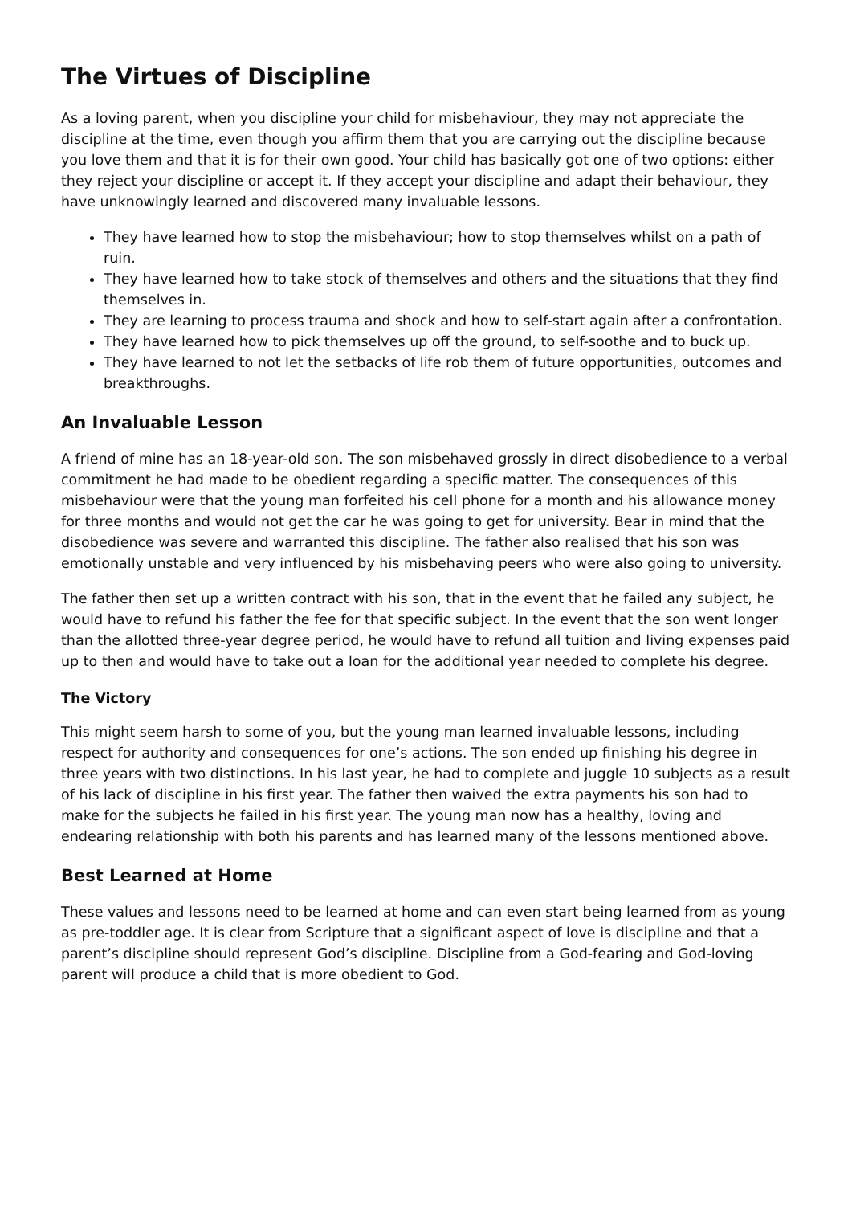The Virtues of Discipline
As a loving parent, when you discipline your child for misbehaviour, they may not appreciate the discipline at the time, even though you affirm them that you are carrying out the discipline because you love them and that it is for their own good. Your child has basically got one of two options: either they reject your discipline or accept it. If they accept your discipline and adapt their behaviour, they have unknowingly learned and discovered many invaluable lessons.
They have learned how to stop the misbehaviour; how to stop themselves whilst on a path of ruin.
They have learned how to take stock of themselves and others and the situations that they find themselves in.
They are learning to process trauma and shock and how to self-start again after a confrontation.
They have learned how to pick themselves up off the ground, to self-soothe and to buck up.
They have learned to not let the setbacks of life rob them of future opportunities, outcomes and breakthroughs.
An Invaluable Lesson
A friend of mine has an 18-year-old son. The son misbehaved grossly in direct disobedience to a verbal commitment he had made to be obedient regarding a specific matter. The consequences of this misbehaviour were that the young man forfeited his cell phone for a month and his allowance money for three months and would not get the car he was going to get for university. Bear in mind that the disobedience was severe and warranted this discipline. The father also realised that his son was emotionally unstable and very influenced by his misbehaving peers who were also going to university.
The father then set up a written contract with his son, that in the event that he failed any subject, he would have to refund his father the fee for that specific subject. In the event that the son went longer than the allotted three-year degree period, he would have to refund all tuition and living expenses paid up to then and would have to take out a loan for the additional year needed to complete his degree.
The Victory
This might seem harsh to some of you, but the young man learned invaluable lessons, including respect for authority and consequences for one’s actions. The son ended up finishing his degree in three years with two distinctions. In his last year, he had to complete and juggle 10 subjects as a result of his lack of discipline in his first year. The father then waived the extra payments his son had to make for the subjects he failed in his first year. The young man now has a healthy, loving and endearing relationship with both his parents and has learned many of the lessons mentioned above.
Best Learned at Home
These values and lessons need to be learned at home and can even start being learned from as young as pre-toddler age. It is clear from Scripture that a significant aspect of love is discipline and that a parent’s discipline should represent God’s discipline. Discipline from a God-fearing and God-loving parent will produce a child that is more obedient to God.